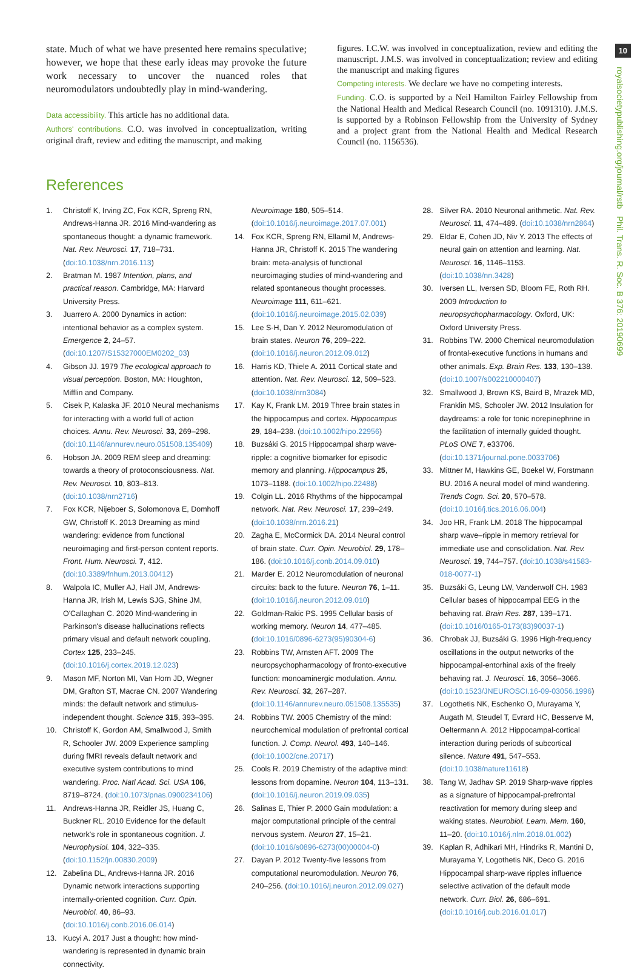10
royalsocietypublishing.org/journal/rstb Phil. Trans. R. Soc. B 376: 20190699
state. Much of what we have presented here remains speculative; however, we hope that these early ideas may provoke the future work necessary to uncover the nuanced roles that neuromodulators undoubtedly play in mind-wandering.
Data accessibility. This article has no additional data.
Authors' contributions. C.O. was involved in conceptualization, writing original draft, review and editing the manuscript, and making
figures. I.C.W. was involved in conceptualization, review and editing the manuscript. J.M.S. was involved in conceptualization; review and editing the manuscript and making figures
Competing interests. We declare we have no competing interests.
Funding. C.O. is supported by a Neil Hamilton Fairley Fellowship from the National Health and Medical Research Council (no. 1091310). J.M.S. is supported by a Robinson Fellowship from the University of Sydney and a project grant from the National Health and Medical Research Council (no. 1156536).
References
1. Christoff K, Irving ZC, Fox KCR, Spreng RN, Andrews-Hanna JR. 2016 Mind-wandering as spontaneous thought: a dynamic framework. Nat. Rev. Neurosci. 17, 718–731. (doi:10.1038/nrn.2016.113)
2. Bratman M. 1987 Intention, plans, and practical reason. Cambridge, MA: Harvard University Press.
3. Juarrero A. 2000 Dynamics in action: intentional behavior as a complex system. Emergence 2, 24–57. (doi:10.1207/S15327000EM0202_03)
4. Gibson JJ. 1979 The ecological approach to visual perception. Boston, MA: Houghton, Mifflin and Company.
5. Cisek P, Kalaska JF. 2010 Neural mechanisms for interacting with a world full of action choices. Annu. Rev. Neurosci. 33, 269–298. (doi:10.1146/annurev.neuro.051508.135409)
6. Hobson JA. 2009 REM sleep and dreaming: towards a theory of protoconsciousness. Nat. Rev. Neurosci. 10, 803–813. (doi:10.1038/nrn2716)
7. Fox KCR, Nijeboer S, Solomonova E, Domhoff GW, Christoff K. 2013 Dreaming as mind wandering: evidence from functional neuroimaging and first-person content reports. Front. Hum. Neurosci. 7, 412. (doi:10.3389/fnhum.2013.00412)
8. Walpola IC, Muller AJ, Hall JM, Andrews-Hanna JR, Irish M, Lewis SJG, Shine JM, O'Callaghan C. 2020 Mind-wandering in Parkinson's disease hallucinations reflects primary visual and default network coupling. Cortex 125, 233–245. (doi:10.1016/j.cortex.2019.12.023)
9. Mason MF, Norton MI, Van Horn JD, Wegner DM, Grafton ST, Macrae CN. 2007 Wandering minds: the default network and stimulus-independent thought. Science 315, 393–395.
10. Christoff K, Gordon AM, Smallwood J, Smith R, Schooler JW. 2009 Experience sampling during fMRI reveals default network and executive system contributions to mind wandering. Proc. Natl Acad. Sci. USA 106, 8719–8724. (doi:10.1073/pnas.0900234106)
11. Andrews-Hanna JR, Reidler JS, Huang C, Buckner RL. 2010 Evidence for the default network's role in spontaneous cognition. J. Neurophysiol. 104, 322–335. (doi:10.1152/jn.00830.2009)
12. Zabelina DL, Andrews-Hanna JR. 2016 Dynamic network interactions supporting internally-oriented cognition. Curr. Opin. Neurobiol. 40, 86–93. (doi:10.1016/j.conb.2016.06.014)
13. Kucyi A. 2017 Just a thought: how mind-wandering is represented in dynamic brain connectivity.
Neuroimage 180, 505–514. (doi:10.1016/j.neuroimage.2017.07.001)
14. Fox KCR, Spreng RN, Ellamil M, Andrews-Hanna JR, Christoff K. 2015 The wandering brain: meta-analysis of functional neuroimaging studies of mind-wandering and related spontaneous thought processes. Neuroimage 111, 611–621. (doi:10.1016/j.neuroimage.2015.02.039)
15. Lee S-H, Dan Y. 2012 Neuromodulation of brain states. Neuron 76, 209–222. (doi:10.1016/j.neuron.2012.09.012)
16. Harris KD, Thiele A. 2011 Cortical state and attention. Nat. Rev. Neurosci. 12, 509–523. (doi:10.1038/nrn3084)
17. Kay K, Frank LM. 2019 Three brain states in the hippocampus and cortex. Hippocampus 29, 184–238. (doi:10.1002/hipo.22956)
18. Buzsáki G. 2015 Hippocampal sharp wave-ripple: a cognitive biomarker for episodic memory and planning. Hippocampus 25, 1073–1188. (doi:10.1002/hipo.22488)
19. Colgin LL. 2016 Rhythms of the hippocampal network. Nat. Rev. Neurosci. 17, 239–249. (doi:10.1038/nrn.2016.21)
20. Zagha E, McCormick DA. 2014 Neural control of brain state. Curr. Opin. Neurobiol. 29, 178–186. (doi:10.1016/j.conb.2014.09.010)
21. Marder E. 2012 Neuromodulation of neuronal circuits: back to the future. Neuron 76, 1–11. (doi:10.1016/j.neuron.2012.09.010)
22. Goldman-Rakic PS. 1995 Cellular basis of working memory. Neuron 14, 477–485. (doi:10.1016/0896-6273(95)90304-6)
23. Robbins TW, Arnsten AFT. 2009 The neuropsychopharmacology of fronto-executive function: monoaminergic modulation. Annu. Rev. Neurosci. 32, 267–287. (doi:10.1146/annurev.neuro.051508.135535)
24. Robbins TW. 2005 Chemistry of the mind: neurochemical modulation of prefrontal cortical function. J. Comp. Neurol. 493, 140–146. (doi:10.1002/cne.20717)
25. Cools R. 2019 Chemistry of the adaptive mind: lessons from dopamine. Neuron 104, 113–131. (doi:10.1016/j.neuron.2019.09.035)
26. Salinas E, Thier P. 2000 Gain modulation: a major computational principle of the central nervous system. Neuron 27, 15–21. (doi:10.1016/s0896-6273(00)00004-0)
27. Dayan P. 2012 Twenty-five lessons from computational neuromodulation. Neuron 76, 240–256. (doi:10.1016/j.neuron.2012.09.027)
28. Silver RA. 2010 Neuronal arithmetic. Nat. Rev. Neurosci. 11, 474–489. (doi:10.1038/nrn2864)
29. Eldar E, Cohen JD, Niv Y. 2013 The effects of neural gain on attention and learning. Nat. Neurosci. 16, 1146–1153. (doi:10.1038/nn.3428)
30. Iversen LL, Iversen SD, Bloom FE, Roth RH. 2009 Introduction to neuropsychopharmacology. Oxford, UK: Oxford University Press.
31. Robbins TW. 2000 Chemical neuromodulation of frontal-executive functions in humans and other animals. Exp. Brain Res. 133, 130–138. (doi:10.1007/s002210000407)
32. Smallwood J, Brown KS, Baird B, Mrazek MD, Franklin MS, Schooler JW. 2012 Insulation for daydreams: a role for tonic norepinephrine in the facilitation of internally guided thought. PLoS ONE 7, e33706. (doi:10.1371/journal.pone.0033706)
33. Mittner M, Hawkins GE, Boekel W, Forstmann BU. 2016 A neural model of mind wandering. Trends Cogn. Sci. 20, 570–578. (doi:10.1016/j.tics.2016.06.004)
34. Joo HR, Frank LM. 2018 The hippocampal sharp wave–ripple in memory retrieval for immediate use and consolidation. Nat. Rev. Neurosci. 19, 744–757. (doi:10.1038/s41583-018-0077-1)
35. Buzsáki G, Leung LW, Vanderwolf CH. 1983 Cellular bases of hippocampal EEG in the behaving rat. Brain Res. 287, 139–171. (doi:10.1016/0165-0173(83)90037-1)
36. Chrobak JJ, Buzsáki G. 1996 High-frequency oscillations in the output networks of the hippocampal-entorhinal axis of the freely behaving rat. J. Neurosci. 16, 3056–3066. (doi:10.1523/JNEUROSCI.16-09-03056.1996)
37. Logothetis NK, Eschenko O, Murayama Y, Augath M, Steudel T, Evrard HC, Besserve M, Oeltermann A. 2012 Hippocampal-cortical interaction during periods of subcortical silence. Nature 491, 547–553. (doi:10.1038/nature11618)
38. Tang W, Jadhav SP. 2019 Sharp-wave ripples as a signature of hippocampal-prefrontal reactivation for memory during sleep and waking states. Neurobiol. Learn. Mem. 160, 11–20. (doi:10.1016/j.nlm.2018.01.002)
39. Kaplan R, Adhikari MH, Hindriks R, Mantini D, Murayama Y, Logothetis NK, Deco G. 2016 Hippocampal sharp-wave ripples influence selective activation of the default mode network. Curr. Biol. 26, 686–691. (doi:10.1016/j.cub.2016.01.017)